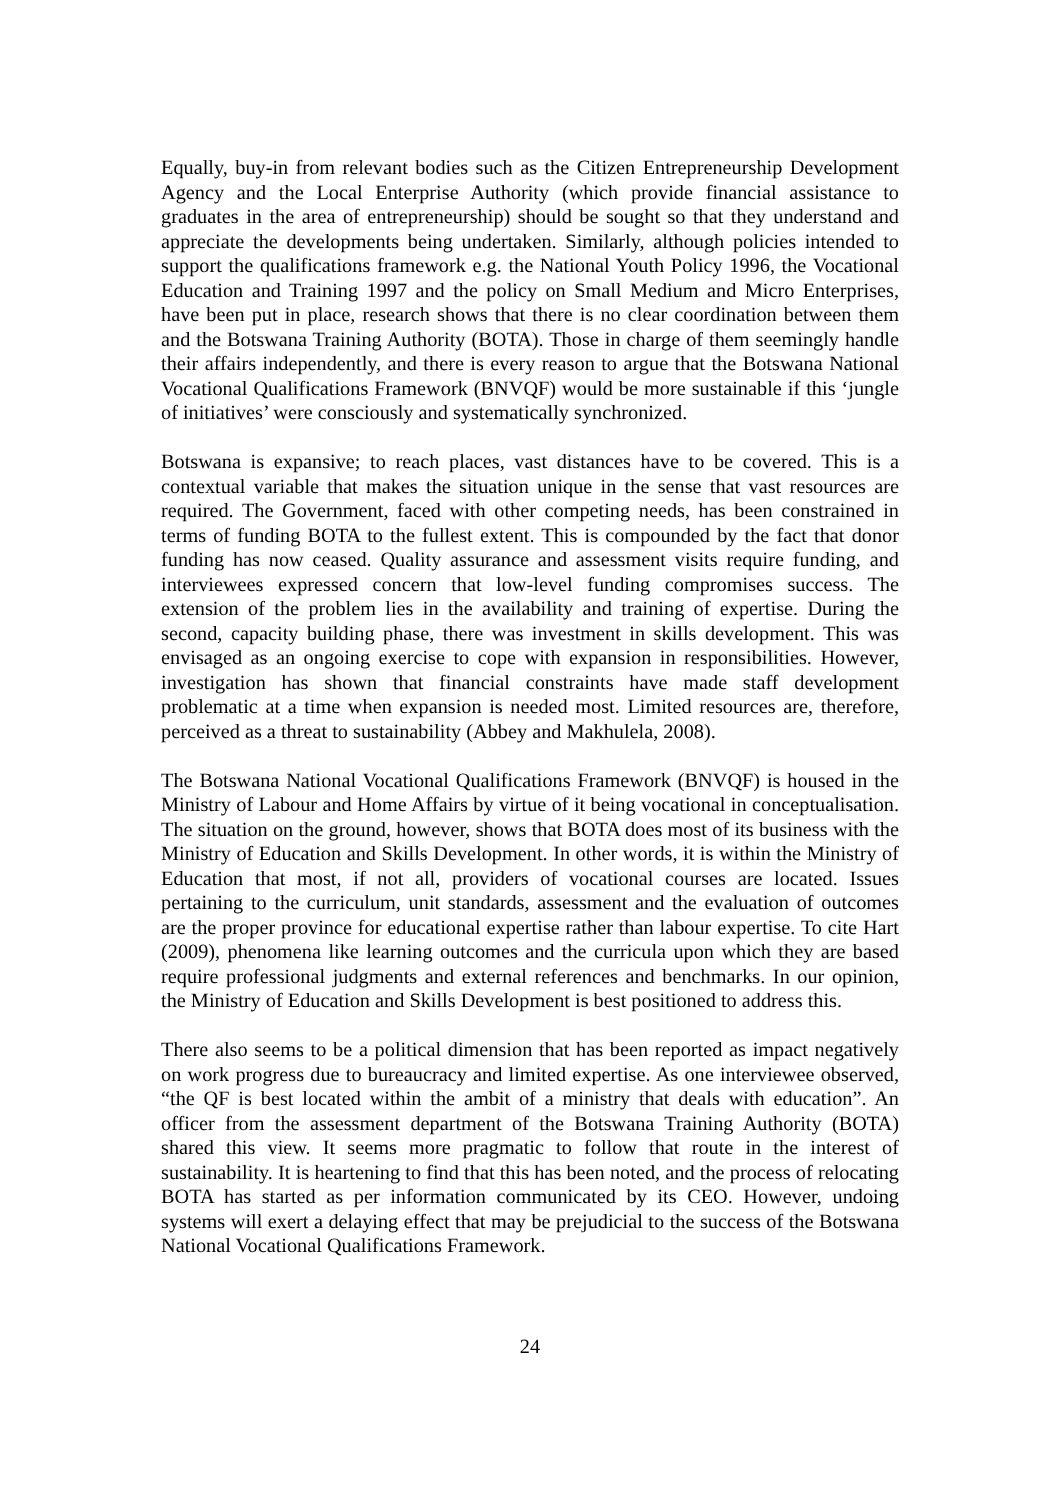Equally, buy-in from relevant bodies such as the Citizen Entrepreneurship Development Agency and the Local Enterprise Authority (which provide financial assistance to graduates in the area of entrepreneurship) should be sought so that they understand and appreciate the developments being undertaken. Similarly, although policies intended to support the qualifications framework e.g. the National Youth Policy 1996, the Vocational Education and Training 1997 and the policy on Small Medium and Micro Enterprises, have been put in place, research shows that there is no clear coordination between them and the Botswana Training Authority (BOTA). Those in charge of them seemingly handle their affairs independently, and there is every reason to argue that the Botswana National Vocational Qualifications Framework (BNVQF) would be more sustainable if this ‘jungle of initiatives’ were consciously and systematically synchronized.
Botswana is expansive; to reach places, vast distances have to be covered. This is a contextual variable that makes the situation unique in the sense that vast resources are required. The Government, faced with other competing needs, has been constrained in terms of funding BOTA to the fullest extent. This is compounded by the fact that donor funding has now ceased. Quality assurance and assessment visits require funding, and interviewees expressed concern that low-level funding compromises success. The extension of the problem lies in the availability and training of expertise. During the second, capacity building phase, there was investment in skills development. This was envisaged as an ongoing exercise to cope with expansion in responsibilities. However, investigation has shown that financial constraints have made staff development problematic at a time when expansion is needed most. Limited resources are, therefore, perceived as a threat to sustainability (Abbey and Makhulela, 2008).
The Botswana National Vocational Qualifications Framework (BNVQF) is housed in the Ministry of Labour and Home Affairs by virtue of it being vocational in conceptualisation. The situation on the ground, however, shows that BOTA does most of its business with the Ministry of Education and Skills Development. In other words, it is within the Ministry of Education that most, if not all, providers of vocational courses are located. Issues pertaining to the curriculum, unit standards, assessment and the evaluation of outcomes are the proper province for educational expertise rather than labour expertise. To cite Hart (2009), phenomena like learning outcomes and the curricula upon which they are based require professional judgments and external references and benchmarks. In our opinion, the Ministry of Education and Skills Development is best positioned to address this.
There also seems to be a political dimension that has been reported as impact negatively on work progress due to bureaucracy and limited expertise. As one interviewee observed, “the QF is best located within the ambit of a ministry that deals with education”. An officer from the assessment department of the Botswana Training Authority (BOTA) shared this view. It seems more pragmatic to follow that route in the interest of sustainability. It is heartening to find that this has been noted, and the process of relocating BOTA has started as per information communicated by its CEO. However, undoing systems will exert a delaying effect that may be prejudicial to the success of the Botswana National Vocational Qualifications Framework.
24